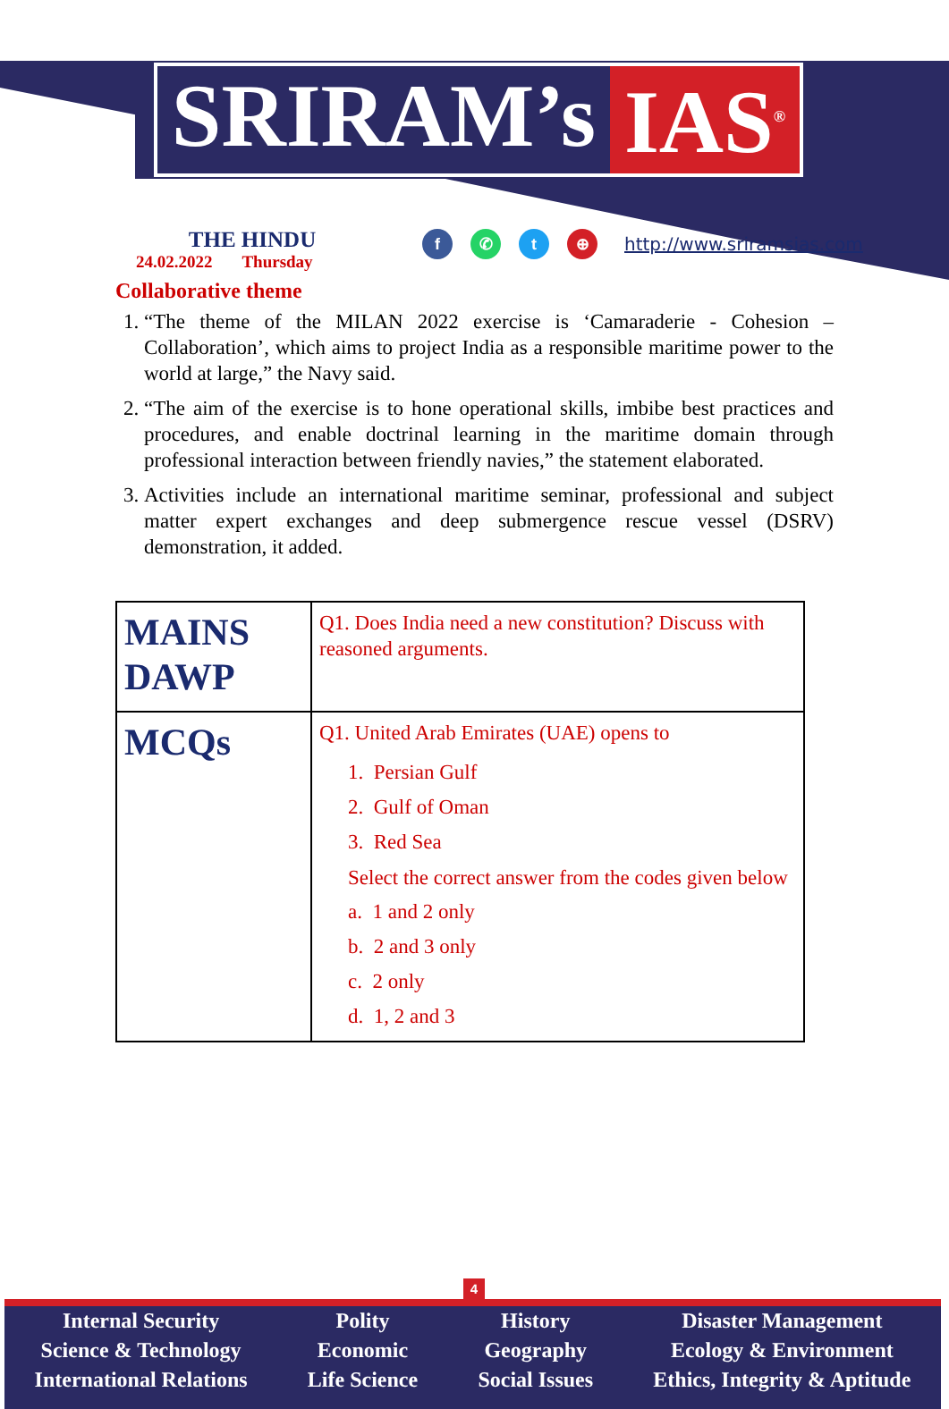SRIRAM’s IAS<sup>®</sup>
THE HINDU
24.02.2022 Thursday
f ✆ t ⊕
http://www.sriramsias.com
Collaborative theme
1. “The theme of the MILAN 2022 exercise is ‘Camaraderie - Cohesion – Collaboration’, which aims to project India as a responsible maritime power to the world at large,” the Navy said.
2. “The aim of the exercise is to hone operational skills, imbibe best practices and procedures, and enable doctrinal learning in the maritime domain through professional interaction between friendly navies,” the statement elaborated.
3. Activities include an international maritime seminar, professional and subject matter expert exchanges and deep submergence rescue vessel (DSRV) demonstration, it added.
| MAINS DAWP | Q1. Does India need a new constitution? Discuss with reasoned arguments. |
| MCQs | Q1. United Arab Emirates (UAE) opens to 1. Persian Gulf 2. Gulf of Oman 3. Red Sea Select the correct answer from the codes given below a. 1 and 2 only b. 2 and 3 only c. 2 only d. 1, 2 and 3 |
4
Internal Security
Science & Technology
International Relations
Polity
Economic
Life Science
History
Geography
Social Issues
Disaster Management
Ecology & Environment
Ethics, Integrity & Aptitude